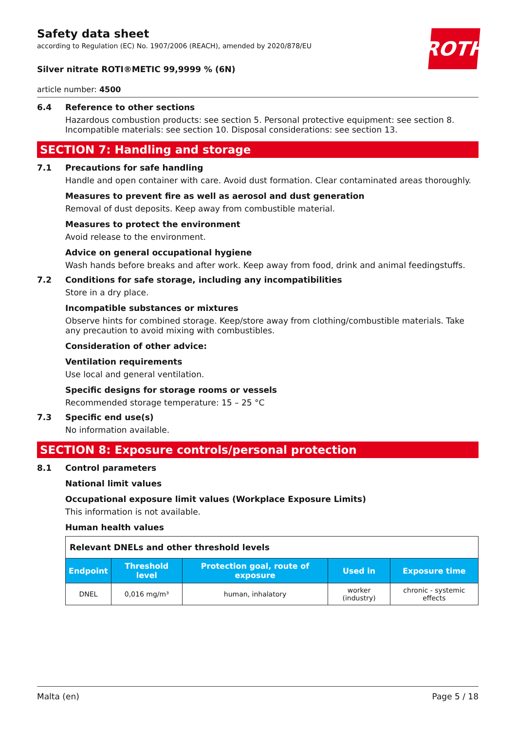Safety data sheet
according to Regulation (EC) No. 1907/2006 (REACH), amended by 2020/878/EU
ROTH
Silver nitrate ROTI®METIC 99,9999 % (6N)
article number: 4500
6.4 Reference to other sections
Hazardous combustion products: see section 5. Personal protective equipment: see section 8. Incom­patible materials: see section 10. Disposal considerations: see section 13.
SECTION 7: Handling and storage
7.1 Precautions for safe handling
Handle and open container with care. Avoid dust formation. Clear contaminated areas thoroughly.
Measures to prevent fire as well as aerosol and dust generation
Removal of dust deposits. Keep away from combustible material.
Measures to protect the environment
Avoid release to the environment.
Advice on general occupational hygiene
Wash hands before breaks and after work. Keep away from food, drink and animal feedingstuffs.
7.2 Conditions for safe storage, including any incompatibilities
Store in a dry place.
Incompatible substances or mixtures
Observe hints for combined storage. Keep/store away from clothing/combustible materials. Take any precaution to avoid mixing with combustibles.
Consideration of other advice:
Ventilation requirements
Use local and general ventilation.
Specific designs for storage rooms or vessels
Recommended storage temperature: 15 – 25 °C
7.3 Specific end use(s)
No information available.
SECTION 8: Exposure controls/personal protection
8.1 Control parameters
National limit values
Occupational exposure limit values (Workplace Exposure Limits)
This information is not available.
Human health values
| Relevant DNELs and other threshold levels | | | | |
| Endpoint | Threshold level | Protection goal, route of exposure | Used in | Exposure time |
| DNEL | 0,016 mg/m³ | human, inhalatory | worker (industry) | chronic - systemic effects |
Malta (en) Page 5 / 18